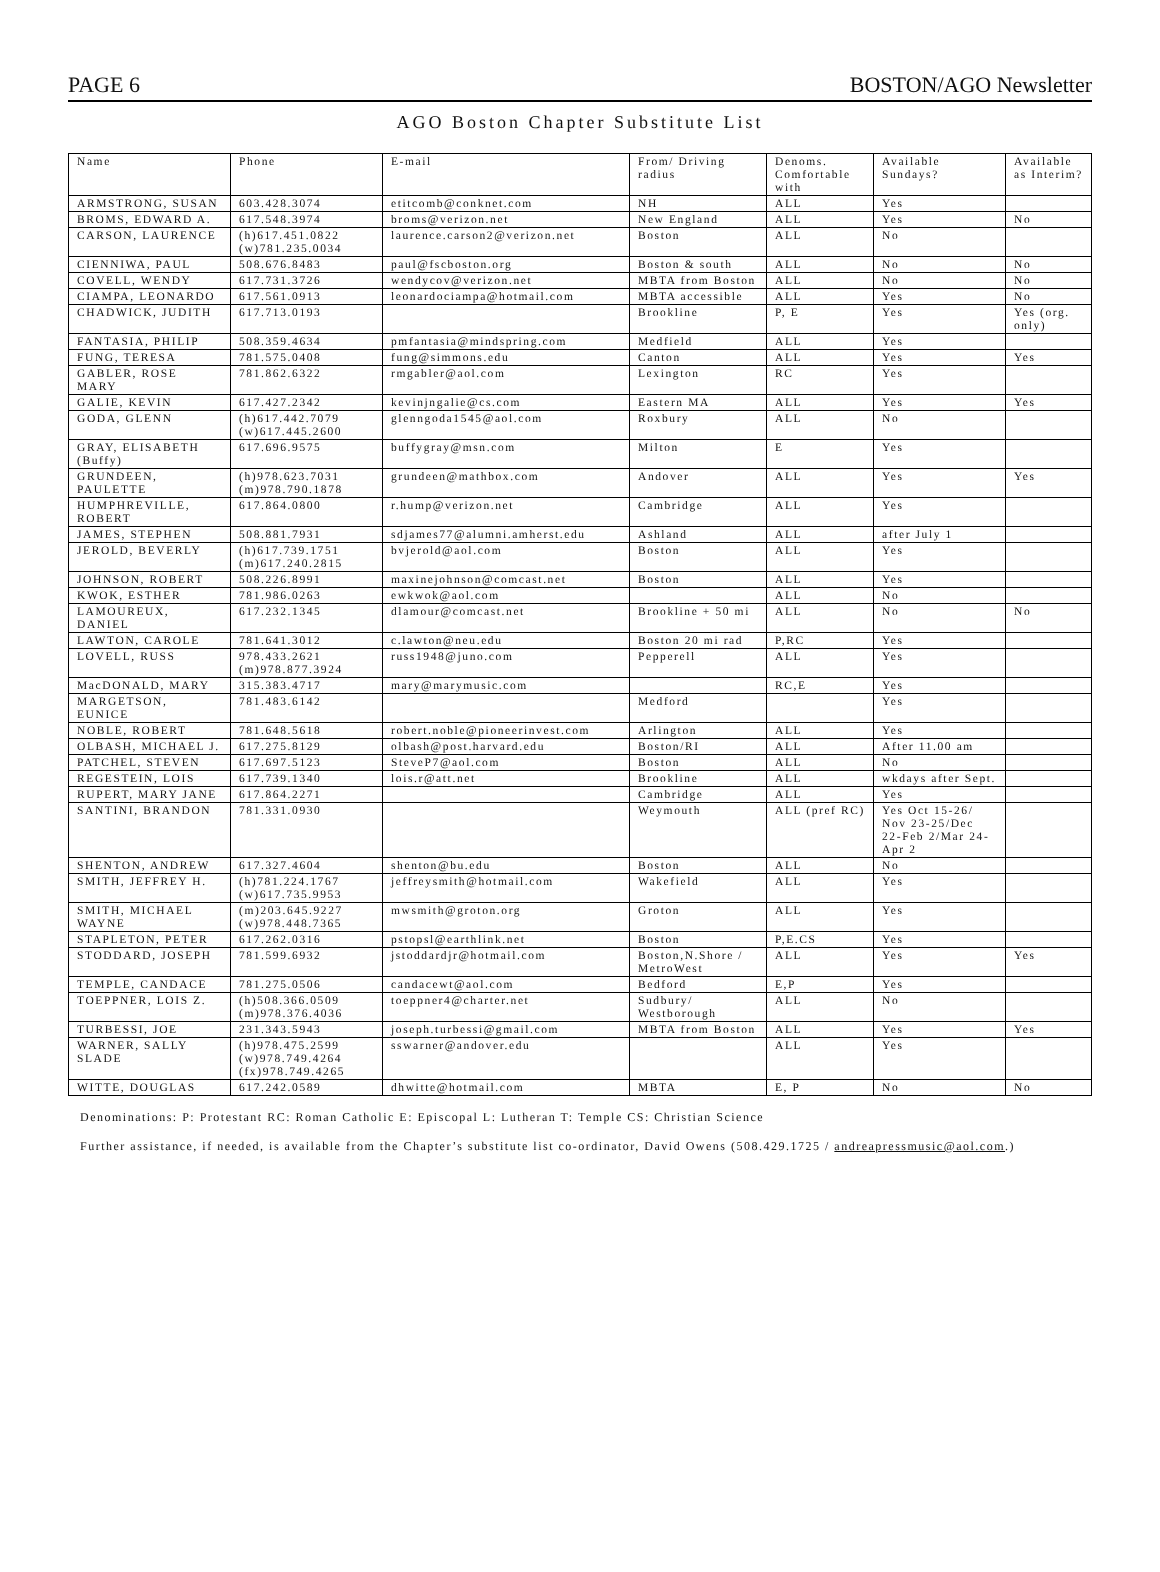PAGE 6 BOSTON/AGO Newsletter
AGO Boston Chapter Substitute List
| Name | Phone | E-mail | From/ Driving radius | Denoms. Comfortable with | Available Sundays? | Available as Interim? |
| --- | --- | --- | --- | --- | --- | --- |
| ARMSTRONG, SUSAN | 603.428.3074 | etitcomb@conknet.com | NH | ALL | Yes | |
| BROMS, EDWARD A. | 617.548.3974 | broms@verizon.net | New England | ALL | Yes | No |
| CARSON, LAURENCE | (h)617.451.0822 (w)781.235.0034 | laurence.carson2@verizon.net | Boston | ALL | No | |
| CIENNIWA, PAUL | 508.676.8483 | paul@fscboston.org | Boston & south | ALL | No | No |
| COVELL, WENDY | 617.731.3726 | wendycov@verizon.net | MBTA from Boston | ALL | No | No |
| CIAMPA, LEONARDO | 617.561.0913 | leonardociampa@hotmail.com | MBTA accessible | ALL | Yes | No |
| CHADWICK, JUDITH | 617.713.0193 | | Brookline | P, E | Yes | Yes (org. only) |
| FANTASIA, PHILIP | 508.359.4634 | pmfantasia@mindspring.com | Medfield | ALL | Yes | |
| FUNG, TERESA | 781.575.0408 | fung@simmons.edu | Canton | ALL | Yes | Yes |
| GABLER, ROSE MARY | 781.862.6322 | rmgabler@aol.com | Lexington | RC | Yes | |
| GALIE, KEVIN | 617.427.2342 | kevinjngalie@cs.com | Eastern MA | ALL | Yes | Yes |
| GODA, GLENN | (h)617.442.7079 (w)617.445.2600 | glenngoda1545@aol.com | Roxbury | ALL | No | |
| GRAY, ELISABETH (Buffy) | 617.696.9575 | buffygray@msn.com | Milton | E | Yes | |
| GRUNDEEN, PAULETTE | (h)978.623.7031 (m)978.790.1878 | grundeen@mathbox.com | Andover | ALL | Yes | Yes |
| HUMPHREVILLE, ROBERT | 617.864.0800 | r.hump@verizon.net | Cambridge | ALL | Yes | |
| JAMES, STEPHEN | 508.881.7931 | sdjames77@alumni.amherst.edu | Ashland | ALL | after July 1 | |
| JEROLD, BEVERLY | (h)617.739.1751 (m)617.240.2815 | bvjerold@aol.com | Boston | ALL | Yes | |
| JOHNSON, ROBERT | 508.226.8991 | maxinejohnson@comcast.net | Boston | ALL | Yes | |
| KWOK, ESTHER | 781.986.0263 | ewkwok@aol.com | | ALL | No | |
| LAMOUREUX, DANIEL | 617.232.1345 | dlamour@comcast.net | Brookline + 50 mi | ALL | No | No |
| LAWTON, CAROLE | 781.641.3012 | c.lawton@neu.edu | Boston 20 mi rad | P,RC | Yes | |
| LOVELL, RUSS | 978.433.2621 (m)978.877.3924 | russ1948@juno.com | Pepperell | ALL | Yes | |
| MacDONALD, MARY | 315.383.4717 | mary@marymusic.com | | RC,E | Yes | |
| MARGETSON, EUNICE | 781.483.6142 | | Medford | | Yes | |
| NOBLE, ROBERT | 781.648.5618 | robert.noble@pioneerinvest.com | Arlington | ALL | Yes | |
| OLBASH, MICHAEL J. | 617.275.8129 | olbash@post.harvard.edu | Boston/RI | ALL | After 11.00 am | |
| PATCHEL, STEVEN | 617.697.5123 | SteveP7@aol.com | Boston | ALL | No | |
| REGESTEIN, LOIS | 617.739.1340 | lois.r@att.net | Brookline | ALL | wkdays after Sept. | |
| RUPERT, MARY JANE | 617.864.2271 | | Cambridge | ALL | Yes | |
| SANTINI, BRANDON | 781.331.0930 | | Weymouth | ALL (pref RC) | Yes Oct 15-26/ Nov 23-25/Dec 22-Feb 2/Mar 24-Apr 2 | |
| SHENTON, ANDREW | 617.327.4604 | shenton@bu.edu | Boston | ALL | No | |
| SMITH, JEFFREY H. | (h)781.224.1767 (w)617.735.9953 | jeffreysmith@hotmail.com | Wakefield | ALL | Yes | |
| SMITH, MICHAEL WAYNE | (m)203.645.9227 (w)978.448.7365 | mwsmith@groton.org | Groton | ALL | Yes | |
| STAPLETON, PETER | 617.262.0316 | pstopsl@earthlink.net | Boston | P,E.CS | Yes | |
| STODDARD, JOSEPH | 781.599.6932 | jstoddardjr@hotmail.com | Boston,N.Shore / MetroWest | ALL | Yes | Yes |
| TEMPLE, CANDACE | 781.275.0506 | candacewt@aol.com | Bedford | E,P | Yes | |
| TOEPPNER, LOIS Z. | (h)508.366.0509 (m)978.376.4036 | toeppner4@charter.net | Sudbury/ Westborough | ALL | No | |
| TURBESSI, JOE | 231.343.5943 | joseph.turbessi@gmail.com | MBTA from Boston | ALL | Yes | Yes |
| WARNER, SALLY SLADE | (h)978.475.2599 (w)978.749.4264 (fx)978.749.4265 | sswarner@andover.edu | | ALL | Yes | |
| WITTE, DOUGLAS | 617.242.0589 | dhwitte@hotmail.com | MBTA | E, P | No | No |
Denominations: P: Protestant RC: Roman Catholic E: Episcopal L: Lutheran T: Temple CS: Christian Science
Further assistance, if needed, is available from the Chapter’s substitute list co-ordinator, David Owens (508.429.1725 / andreapressmusic@aol.com.)